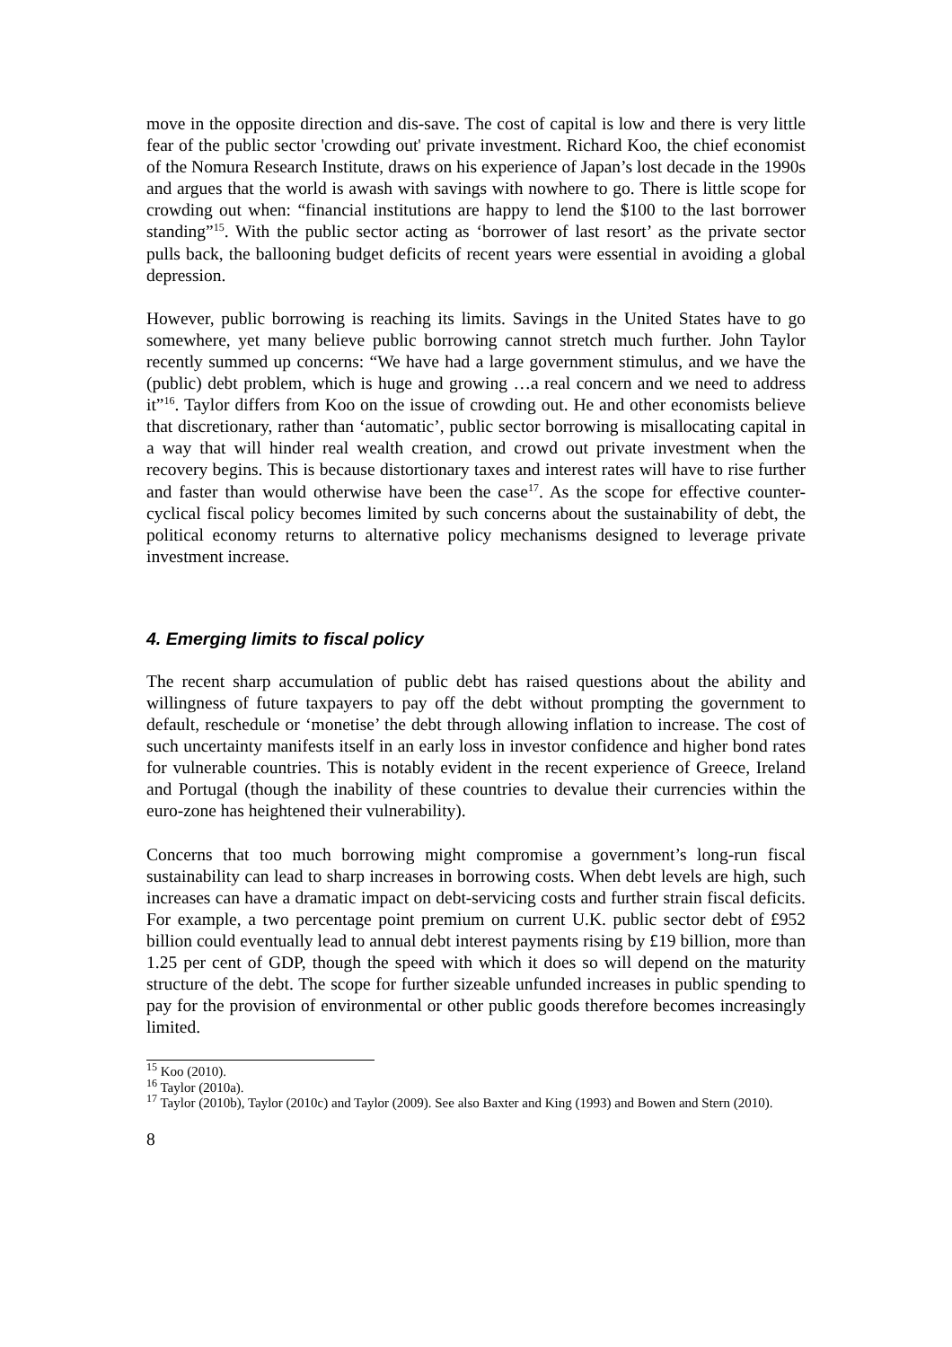move in the opposite direction and dis-save. The cost of capital is low and there is very little fear of the public sector 'crowding out' private investment. Richard Koo, the chief economist of the Nomura Research Institute, draws on his experience of Japan’s lost decade in the 1990s and argues that the world is awash with savings with nowhere to go. There is little scope for crowding out when: “financial institutions are happy to lend the $100 to the last borrower standing”<sup>15</sup>. With the public sector acting as ‘borrower of last resort’ as the private sector pulls back, the ballooning budget deficits of recent years were essential in avoiding a global depression.
However, public borrowing is reaching its limits. Savings in the United States have to go somewhere, yet many believe public borrowing cannot stretch much further. John Taylor recently summed up concerns: “We have had a large government stimulus, and we have the (public) debt problem, which is huge and growing …a real concern and we need to address it”<sup>16</sup>. Taylor differs from Koo on the issue of crowding out. He and other economists believe that discretionary, rather than ‘automatic’, public sector borrowing is misallocating capital in a way that will hinder real wealth creation, and crowd out private investment when the recovery begins. This is because distortionary taxes and interest rates will have to rise further and faster than would otherwise have been the case<sup>17</sup>. As the scope for effective counter-cyclical fiscal policy becomes limited by such concerns about the sustainability of debt, the political economy returns to alternative policy mechanisms designed to leverage private investment increase.
4. Emerging limits to fiscal policy
The recent sharp accumulation of public debt has raised questions about the ability and willingness of future taxpayers to pay off the debt without prompting the government to default, reschedule or ‘monetise’ the debt through allowing inflation to increase. The cost of such uncertainty manifests itself in an early loss in investor confidence and higher bond rates for vulnerable countries. This is notably evident in the recent experience of Greece, Ireland and Portugal (though the inability of these countries to devalue their currencies within the euro-zone has heightened their vulnerability).
Concerns that too much borrowing might compromise a government’s long-run fiscal sustainability can lead to sharp increases in borrowing costs. When debt levels are high, such increases can have a dramatic impact on debt-servicing costs and further strain fiscal deficits. For example, a two percentage point premium on current U.K. public sector debt of £952 billion could eventually lead to annual debt interest payments rising by £19 billion, more than 1.25 per cent of GDP, though the speed with which it does so will depend on the maturity structure of the debt. The scope for further sizeable unfunded increases in public spending to pay for the provision of environmental or other public goods therefore becomes increasingly limited.
<sup>15</sup> Koo (2010).
<sup>16</sup> Taylor (2010a).
<sup>17</sup> Taylor (2010b), Taylor (2010c) and Taylor (2009). See also Baxter and King (1993) and Bowen and Stern (2010).
8